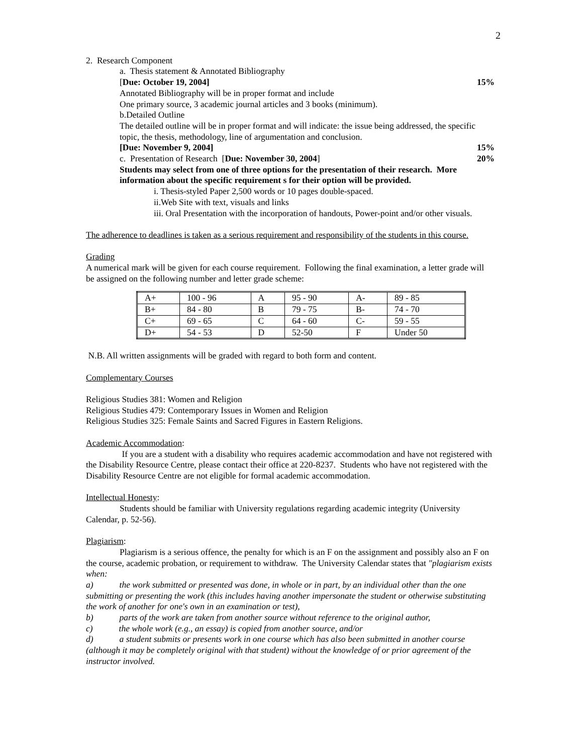2
2. Research Component
a. Thesis statement & Annotated Bibliography
[Due: October 19, 2004] 15%
Annotated Bibliography will be in proper format and include
One primary source, 3 academic journal articles and 3 books (minimum).
b.Detailed Outline
The detailed outline will be in proper format and will indicate: the issue being addressed, the specific topic, the thesis, methodology, line of argumentation and conclusion.
[Due: November 9, 2004] 15%
c. Presentation of Research [Due: November 30, 2004] 20%
Students may select from one of three options for the presentation of their research. More information about the specific requirement s for their option will be provided.
i. Thesis-styled Paper 2,500 words or 10 pages double-spaced.
ii.Web Site with text, visuals and links
iii. Oral Presentation with the incorporation of handouts, Power-point and/or other visuals.
The adherence to deadlines is taken as a serious requirement and responsibility of the students in this course.
Grading
A numerical mark will be given for each course requirement. Following the final examination, a letter grade will be assigned on the following number and letter grade scheme:
| A+ | 100 - 96 | A | 95 - 90 | A- | 89 - 85 |
| B+ | 84 - 80 | B | 79 - 75 | B- | 74 - 70 |
| C+ | 69 - 65 | C | 64 - 60 | C- | 59 - 55 |
| D+ | 54 - 53 | D | 52-50 | F | Under 50 |
N.B. All written assignments will be graded with regard to both form and content.
Complementary Courses
Religious Studies 381: Women and Religion
Religious Studies 479: Contemporary Issues in Women and Religion
Religious Studies 325: Female Saints and Sacred Figures in Eastern Religions.
Academic Accommodation:
If you are a student with a disability who requires academic accommodation and have not registered with the Disability Resource Centre, please contact their office at 220-8237. Students who have not registered with the Disability Resource Centre are not eligible for formal academic accommodation.
Intellectual Honesty:
Students should be familiar with University regulations regarding academic integrity (University Calendar, p. 52-56).
Plagiarism:
Plagiarism is a serious offence, the penalty for which is an F on the assignment and possibly also an F on the course, academic probation, or requirement to withdraw. The University Calendar states that "plagiarism exists when:
a) the work submitted or presented was done, in whole or in part, by an individual other than the one submitting or presenting the work (this includes having another impersonate the student or otherwise substituting the work of another for one's own in an examination or test),
b) parts of the work are taken from another source without reference to the original author,
c) the whole work (e.g., an essay) is copied from another source, and/or
d) a student submits or presents work in one course which has also been submitted in another course (although it may be completely original with that student) without the knowledge of or prior agreement of the instructor involved.